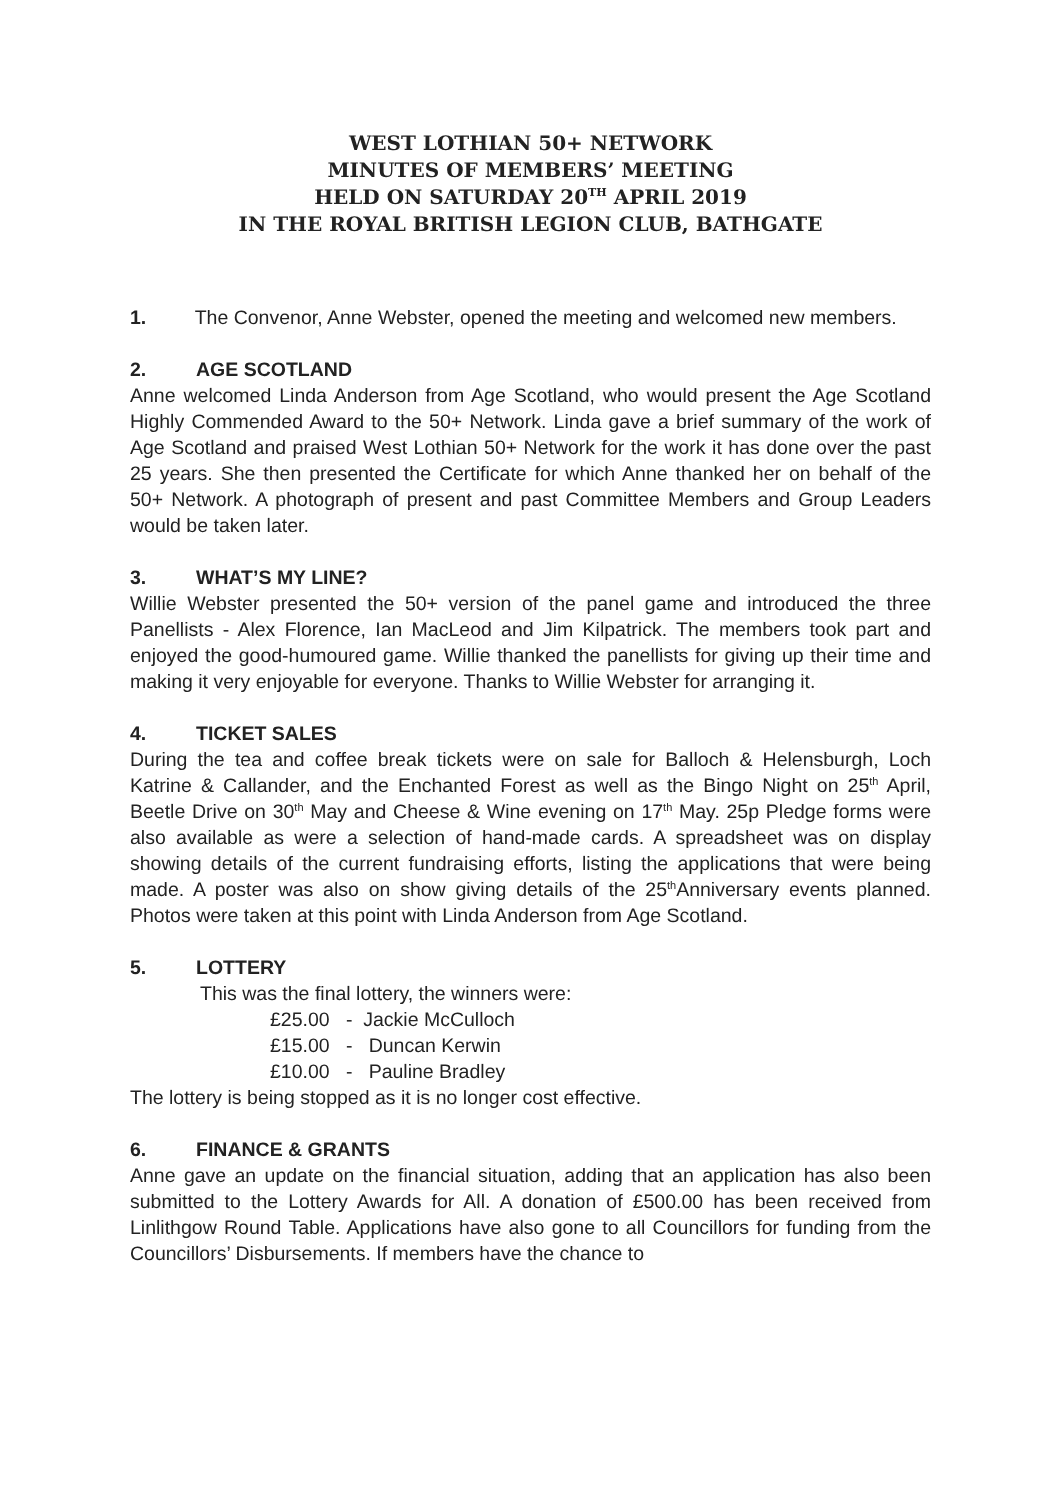WEST LOTHIAN 50+ NETWORK
MINUTES OF MEMBERS’ MEETING
HELD ON SATURDAY 20<sup>TH</sup> APRIL 2019
IN THE ROYAL BRITISH LEGION CLUB, BATHGATE
1. The Convenor, Anne Webster, opened the meeting and welcomed new members.
2. AGE SCOTLAND
Anne welcomed Linda Anderson from Age Scotland, who would present the Age Scotland Highly Commended Award to the 50+ Network. Linda gave a brief summary of the work of Age Scotland and praised West Lothian 50+ Network for the work it has done over the past 25 years. She then presented the Certificate for which Anne thanked her on behalf of the 50+ Network. A photograph of present and past Committee Members and Group Leaders would be taken later.
3. WHAT’S MY LINE?
Willie Webster presented the 50+ version of the panel game and introduced the three Panellists - Alex Florence, Ian MacLeod and Jim Kilpatrick. The members took part and enjoyed the good-humoured game. Willie thanked the panellists for giving up their time and making it very enjoyable for everyone. Thanks to Willie Webster for arranging it.
4. TICKET SALES
During the tea and coffee break tickets were on sale for Balloch & Helensburgh, Loch Katrine & Callander, and the Enchanted Forest as well as the Bingo Night on 25<sup>th</sup> April, Beetle Drive on 30<sup>th</sup> May and Cheese & Wine evening on 17<sup>th</sup> May. 25p Pledge forms were also available as were a selection of hand-made cards. A spreadsheet was on display showing details of the current fundraising efforts, listing the applications that were being made. A poster was also on show giving details of the 25<sup>th</sup>Anniversary events planned. Photos were taken at this point with Linda Anderson from Age Scotland.
5. LOTTERY
This was the final lottery, the winners were:
£25.00 - Jackie McCulloch
£15.00 - Duncan Kerwin
£10.00 - Pauline Bradley
The lottery is being stopped as it is no longer cost effective.
6. FINANCE & GRANTS
Anne gave an update on the financial situation, adding that an application has also been submitted to the Lottery Awards for All. A donation of £500.00 has been received from Linlithgow Round Table. Applications have also gone to all Councillors for funding from the Councillors’ Disbursements. If members have the chance to